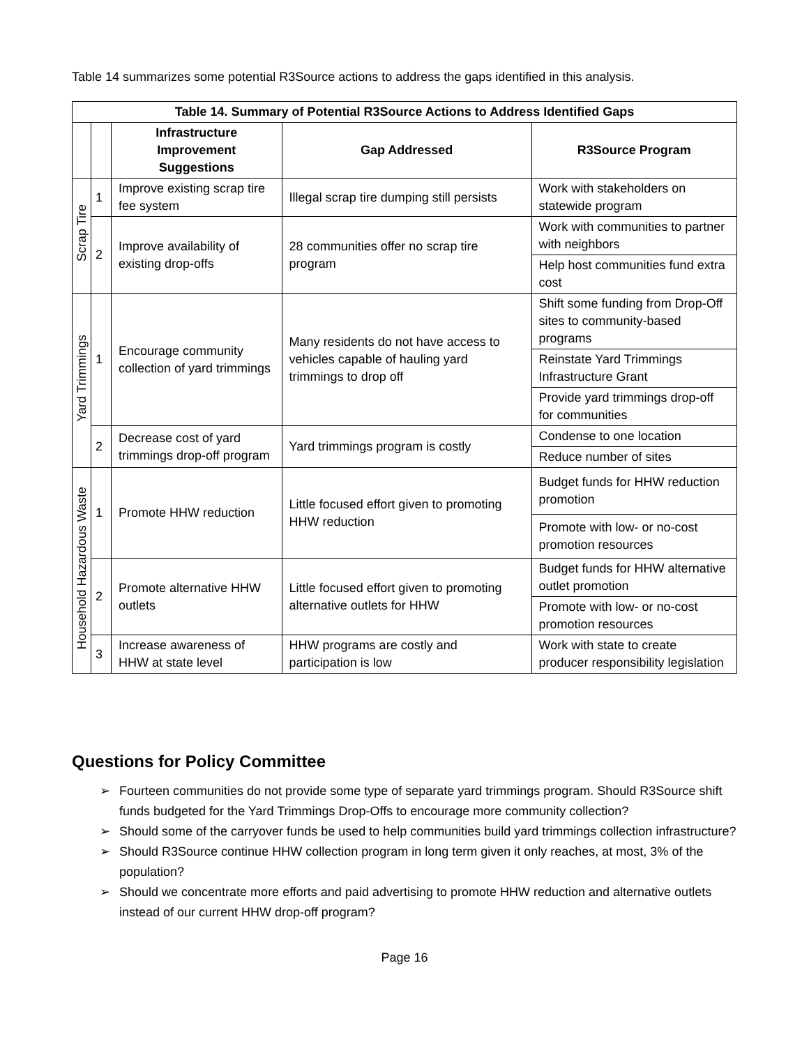Table 14 summarizes some potential R3Source actions to address the gaps identified in this analysis.
| Table 14. Summary of Potential R3Source Actions to Address Identified Gaps | | | | |
| --- | --- | --- | --- | --- |
| | | Infrastructure Improvement Suggestions | Gap Addressed | R3Source Program |
| Scrap Tire | 1 | Improve existing scrap tire fee system | Illegal scrap tire dumping still persists | Work with stakeholders on statewide program |
| | 2 | Improve availability of existing drop-offs | 28 communities offer no scrap tire program | Work with communities to partner with neighbors |
| | | | | Help host communities fund extra cost |
| Yard Trimmings | 1 | Encourage community collection of yard trimmings | Many residents do not have access to vehicles capable of hauling yard trimmings to drop off | Shift some funding from Drop-Off sites to community-based programs |
| | | | | Reinstate Yard Trimmings Infrastructure Grant |
| | | | | Provide yard trimmings drop-off for communities |
| | 2 | Decrease cost of yard trimmings drop-off program | Yard trimmings program is costly | Condense to one location |
| | | | | Reduce number of sites |
| Household Hazardous Waste | 1 | Promote HHW reduction | Little focused effort given to promoting HHW reduction | Budget funds for HHW reduction promotion |
| | | | | Promote with low- or no-cost promotion resources |
| | 2 | Promote alternative HHW outlets | Little focused effort given to promoting alternative outlets for HHW | Budget funds for HHW alternative outlet promotion |
| | | | | Promote with low- or no-cost promotion resources |
| | 3 | Increase awareness of HHW at state level | HHW programs are costly and participation is low | Work with state to create producer responsibility legislation |
Questions for Policy Committee
➢ Fourteen communities do not provide some type of separate yard trimmings program. Should R3Source shift funds budgeted for the Yard Trimmings Drop-Offs to encourage more community collection?
➢ Should some of the carryover funds be used to help communities build yard trimmings collection infrastructure?
➢ Should R3Source continue HHW collection program in long term given it only reaches, at most, 3% of the population?
➢ Should we concentrate more efforts and paid advertising to promote HHW reduction and alternative outlets instead of our current HHW drop-off program?
Page 16